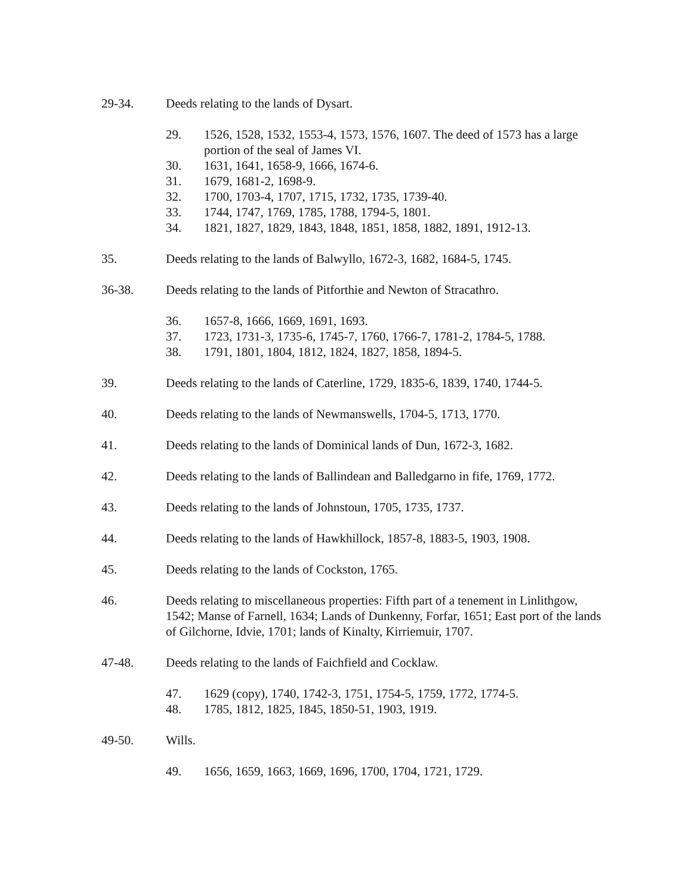29-34. Deeds relating to the lands of Dysart.
29. 1526, 1528, 1532, 1553-4, 1573, 1576, 1607. The deed of 1573 has a large portion of the seal of James VI.
30. 1631, 1641, 1658-9, 1666, 1674-6.
31. 1679, 1681-2, 1698-9.
32. 1700, 1703-4, 1707, 1715, 1732, 1735, 1739-40.
33. 1744, 1747, 1769, 1785, 1788, 1794-5, 1801.
34. 1821, 1827, 1829, 1843, 1848, 1851, 1858, 1882, 1891, 1912-13.
35. Deeds relating to the lands of Balwyllo, 1672-3, 1682, 1684-5, 1745.
36-38. Deeds relating to the lands of Pitforthie and Newton of Stracathro.
36. 1657-8, 1666, 1669, 1691, 1693.
37. 1723, 1731-3, 1735-6, 1745-7, 1760, 1766-7, 1781-2, 1784-5, 1788.
38. 1791, 1801, 1804, 1812, 1824, 1827, 1858, 1894-5.
39. Deeds relating to the lands of Caterline, 1729, 1835-6, 1839, 1740, 1744-5.
40. Deeds relating to the lands of Newmanswells, 1704-5, 1713, 1770.
41. Deeds relating to the lands of Dominical lands of Dun, 1672-3, 1682.
42. Deeds relating to the lands of Ballindean and Balledgarno in fife, 1769, 1772.
43. Deeds relating to the lands of Johnstoun, 1705, 1735, 1737.
44. Deeds relating to the lands of Hawkhillock, 1857-8, 1883-5, 1903, 1908.
45. Deeds relating to the lands of Cockston, 1765.
46. Deeds relating to miscellaneous properties: Fifth part of a tenement in Linlithgow, 1542; Manse of Farnell, 1634; Lands of Dunkenny, Forfar, 1651; East port of the lands of Gilchorne, Idvie, 1701; lands of Kinalty, Kirriemuir, 1707.
47-48. Deeds relating to the lands of Faichfield and Cocklaw.
47. 1629 (copy), 1740, 1742-3, 1751, 1754-5, 1759, 1772, 1774-5.
48. 1785, 1812, 1825, 1845, 1850-51, 1903, 1919.
49-50. Wills.
49. 1656, 1659, 1663, 1669, 1696, 1700, 1704, 1721, 1729.